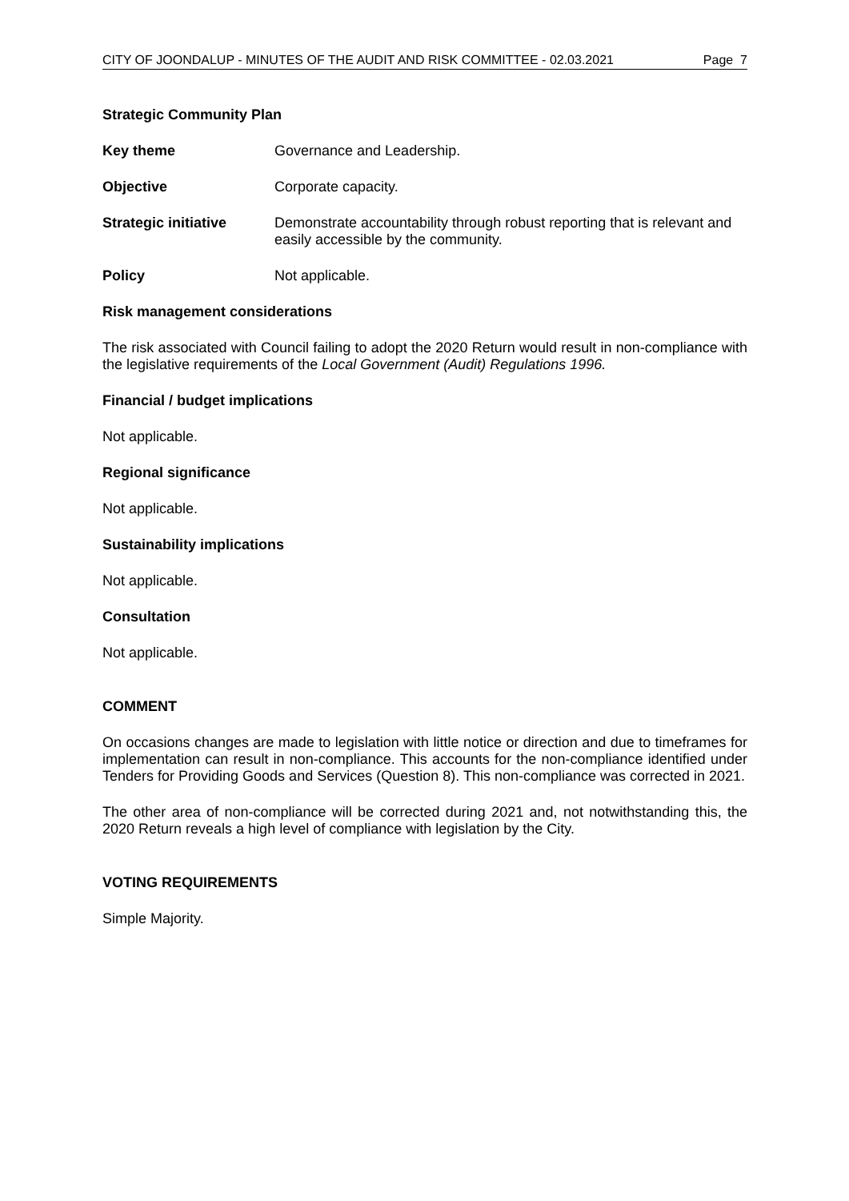CITY OF JOONDALUP - MINUTES OF THE AUDIT AND RISK COMMITTEE - 02.03.2021 Page 7
Strategic Community Plan
Key theme
Governance and Leadership.
Objective
Corporate capacity.
Strategic initiative
Demonstrate accountability through robust reporting that is relevant and easily accessible by the community.
Policy
Not applicable.
Risk management considerations
The risk associated with Council failing to adopt the 2020 Return would result in non-compliance with the legislative requirements of the Local Government (Audit) Regulations 1996.
Financial / budget implications
Not applicable.
Regional significance
Not applicable.
Sustainability implications
Not applicable.
Consultation
Not applicable.
COMMENT
On occasions changes are made to legislation with little notice or direction and due to timeframes for implementation can result in non-compliance. This accounts for the non-compliance identified under Tenders for Providing Goods and Services (Question 8). This non-compliance was corrected in 2021.
The other area of non-compliance will be corrected during 2021 and, not notwithstanding this, the 2020 Return reveals a high level of compliance with legislation by the City.
VOTING REQUIREMENTS
Simple Majority.